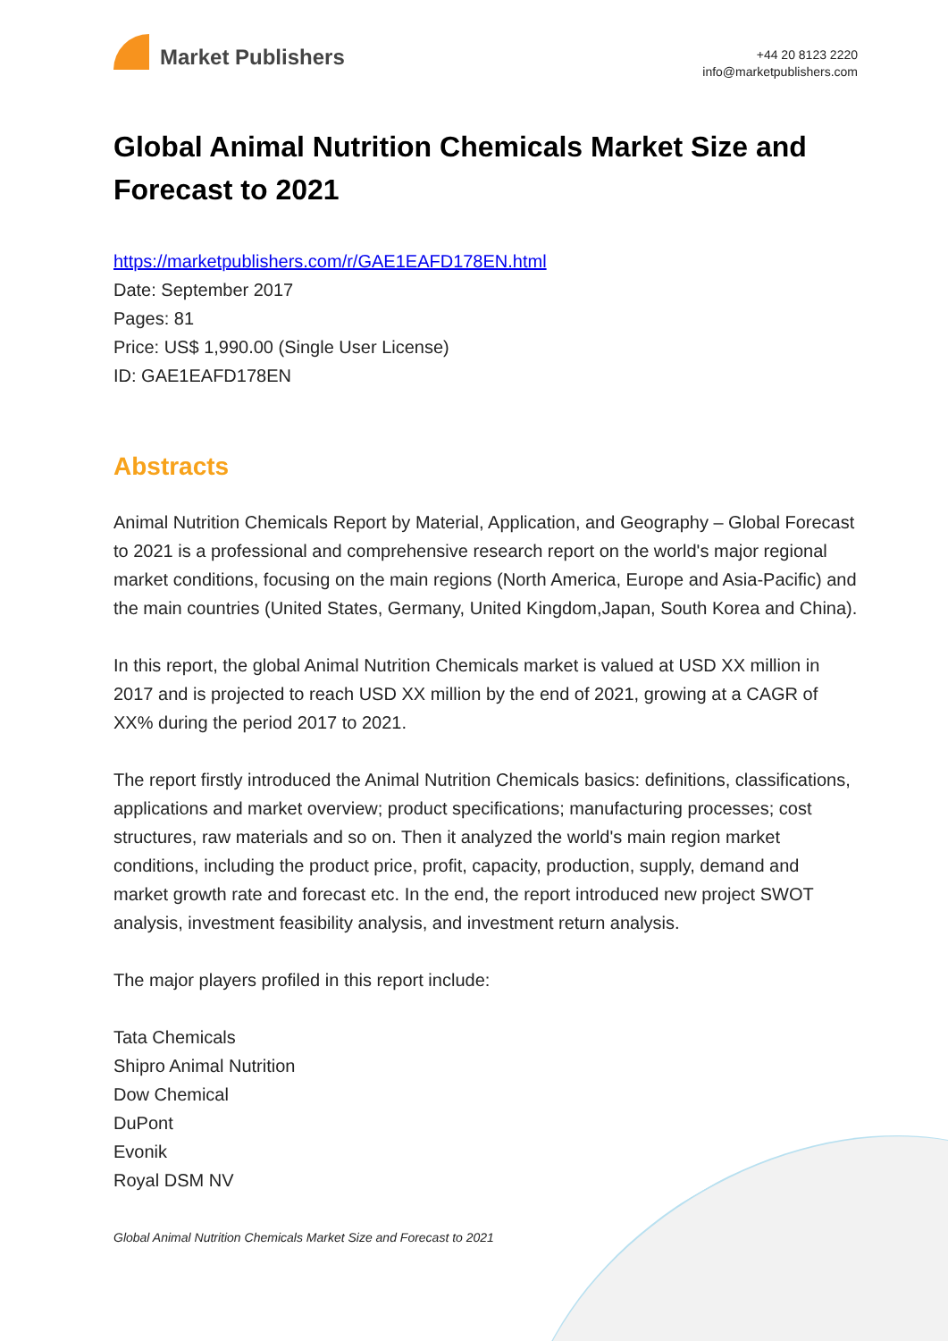Market Publishers
+44 20 8123 2220
info@marketpublishers.com
Global Animal Nutrition Chemicals Market Size and Forecast to 2021
https://marketpublishers.com/r/GAE1EAFD178EN.html
Date: September 2017
Pages: 81
Price: US$ 1,990.00 (Single User License)
ID: GAE1EAFD178EN
Abstracts
Animal Nutrition Chemicals Report by Material, Application, and Geography – Global Forecast to 2021 is a professional and comprehensive research report on the world's major regional market conditions, focusing on the main regions (North America, Europe and Asia-Pacific) and the main countries (United States, Germany, United Kingdom,Japan, South Korea and China).
In this report, the global Animal Nutrition Chemicals market is valued at USD XX million in 2017 and is projected to reach USD XX million by the end of 2021, growing at a CAGR of XX% during the period 2017 to 2021.
The report firstly introduced the Animal Nutrition Chemicals basics: definitions, classifications, applications and market overview; product specifications; manufacturing processes; cost structures, raw materials and so on. Then it analyzed the world's main region market conditions, including the product price, profit, capacity, production, supply, demand and market growth rate and forecast etc. In the end, the report introduced new project SWOT analysis, investment feasibility analysis, and investment return analysis.
The major players profiled in this report include:
Tata Chemicals
Shipro Animal Nutrition
Dow Chemical
DuPont
Evonik
Royal DSM NV
Global Animal Nutrition Chemicals Market Size and Forecast to 2021